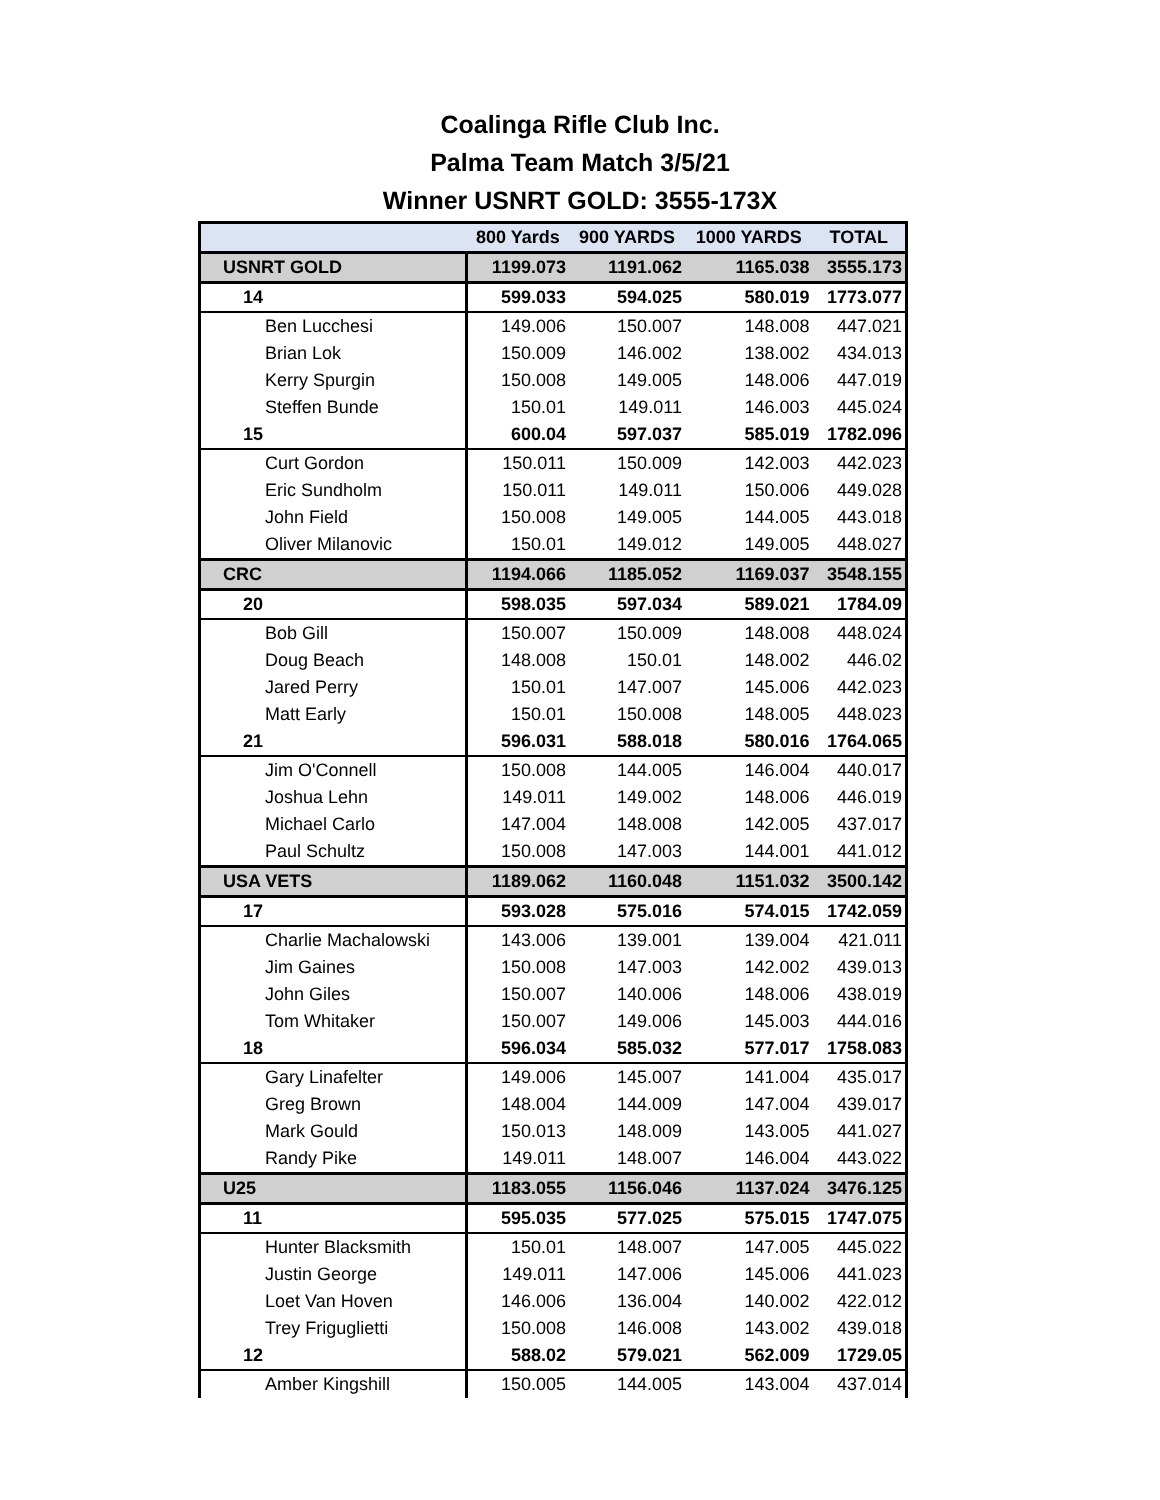Coalinga Rifle Club Inc.
Palma Team Match 3/5/21
Winner USNRT GOLD: 3555-173X
| | 800 Yards | 900 YARDS | 1000 YARDS | TOTAL |
| --- | --- | --- | --- | --- |
| USNRT GOLD | 1199.073 | 1191.062 | 1165.038 | 3555.173 |
| 14 | 599.033 | 594.025 | 580.019 | 1773.077 |
| Ben Lucchesi | 149.006 | 150.007 | 148.008 | 447.021 |
| Brian Lok | 150.009 | 146.002 | 138.002 | 434.013 |
| Kerry Spurgin | 150.008 | 149.005 | 148.006 | 447.019 |
| Steffen Bunde | 150.01 | 149.011 | 146.003 | 445.024 |
| 15 | 600.04 | 597.037 | 585.019 | 1782.096 |
| Curt Gordon | 150.011 | 150.009 | 142.003 | 442.023 |
| Eric Sundholm | 150.011 | 149.011 | 150.006 | 449.028 |
| John Field | 150.008 | 149.005 | 144.005 | 443.018 |
| Oliver Milanovic | 150.01 | 149.012 | 149.005 | 448.027 |
| CRC | 1194.066 | 1185.052 | 1169.037 | 3548.155 |
| 20 | 598.035 | 597.034 | 589.021 | 1784.09 |
| Bob Gill | 150.007 | 150.009 | 148.008 | 448.024 |
| Doug Beach | 148.008 | 150.01 | 148.002 | 446.02 |
| Jared Perry | 150.01 | 147.007 | 145.006 | 442.023 |
| Matt Early | 150.01 | 150.008 | 148.005 | 448.023 |
| 21 | 596.031 | 588.018 | 580.016 | 1764.065 |
| Jim O'Connell | 150.008 | 144.005 | 146.004 | 440.017 |
| Joshua Lehn | 149.011 | 149.002 | 148.006 | 446.019 |
| Michael Carlo | 147.004 | 148.008 | 142.005 | 437.017 |
| Paul Schultz | 150.008 | 147.003 | 144.001 | 441.012 |
| USA VETS | 1189.062 | 1160.048 | 1151.032 | 3500.142 |
| 17 | 593.028 | 575.016 | 574.015 | 1742.059 |
| Charlie Machalowski | 143.006 | 139.001 | 139.004 | 421.011 |
| Jim Gaines | 150.008 | 147.003 | 142.002 | 439.013 |
| John Giles | 150.007 | 140.006 | 148.006 | 438.019 |
| Tom Whitaker | 150.007 | 149.006 | 145.003 | 444.016 |
| 18 | 596.034 | 585.032 | 577.017 | 1758.083 |
| Gary Linafelter | 149.006 | 145.007 | 141.004 | 435.017 |
| Greg Brown | 148.004 | 144.009 | 147.004 | 439.017 |
| Mark Gould | 150.013 | 148.009 | 143.005 | 441.027 |
| Randy Pike | 149.011 | 148.007 | 146.004 | 443.022 |
| U25 | 1183.055 | 1156.046 | 1137.024 | 3476.125 |
| 11 | 595.035 | 577.025 | 575.015 | 1747.075 |
| Hunter Blacksmith | 150.01 | 148.007 | 147.005 | 445.022 |
| Justin George | 149.011 | 147.006 | 145.006 | 441.023 |
| Loet Van Hoven | 146.006 | 136.004 | 140.002 | 422.012 |
| Trey Friguglietti | 150.008 | 146.008 | 143.002 | 439.018 |
| 12 | 588.02 | 579.021 | 562.009 | 1729.05 |
| Amber Kingshill | 150.005 | 144.005 | 143.004 | 437.014 |